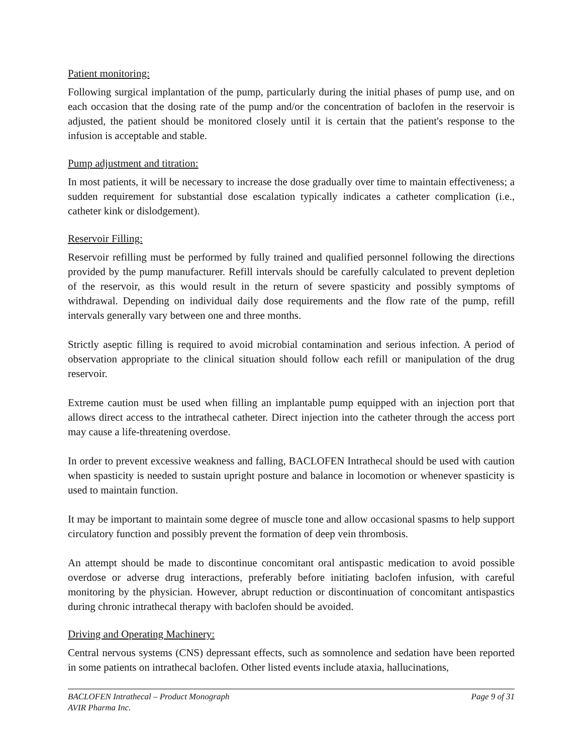Patient monitoring:
Following surgical implantation of the pump, particularly during the initial phases of pump use, and on each occasion that the dosing rate of the pump and/or the concentration of baclofen in the reservoir is adjusted, the patient should be monitored closely until it is certain that the patient's response to the infusion is acceptable and stable.
Pump adjustment and titration:
In most patients, it will be necessary to increase the dose gradually over time to maintain effectiveness; a sudden requirement for substantial dose escalation typically indicates a catheter complication (i.e., catheter kink or dislodgement).
Reservoir Filling:
Reservoir refilling must be performed by fully trained and qualified personnel following the directions provided by the pump manufacturer. Refill intervals should be carefully calculated to prevent depletion of the reservoir, as this would result in the return of severe spasticity and possibly symptoms of withdrawal. Depending on individual daily dose requirements and the flow rate of the pump, refill intervals generally vary between one and three months.
Strictly aseptic filling is required to avoid microbial contamination and serious infection. A period of observation appropriate to the clinical situation should follow each refill or manipulation of the drug reservoir.
Extreme caution must be used when filling an implantable pump equipped with an injection port that allows direct access to the intrathecal catheter. Direct injection into the catheter through the access port may cause a life-threatening overdose.
In order to prevent excessive weakness and falling, BACLOFEN Intrathecal should be used with caution when spasticity is needed to sustain upright posture and balance in locomotion or whenever spasticity is used to maintain function.
It may be important to maintain some degree of muscle tone and allow occasional spasms to help support circulatory function and possibly prevent the formation of deep vein thrombosis.
An attempt should be made to discontinue concomitant oral antispastic medication to avoid possible overdose or adverse drug interactions, preferably before initiating baclofen infusion, with careful monitoring by the physician. However, abrupt reduction or discontinuation of concomitant antispastics during chronic intrathecal therapy with baclofen should be avoided.
Driving and Operating Machinery:
Central nervous systems (CNS) depressant effects, such as somnolence and sedation have been reported in some patients on intrathecal baclofen. Other listed events include ataxia, hallucinations,
BACLOFEN Intrathecal – Product Monograph Page 9 of 31
AVIR Pharma Inc.